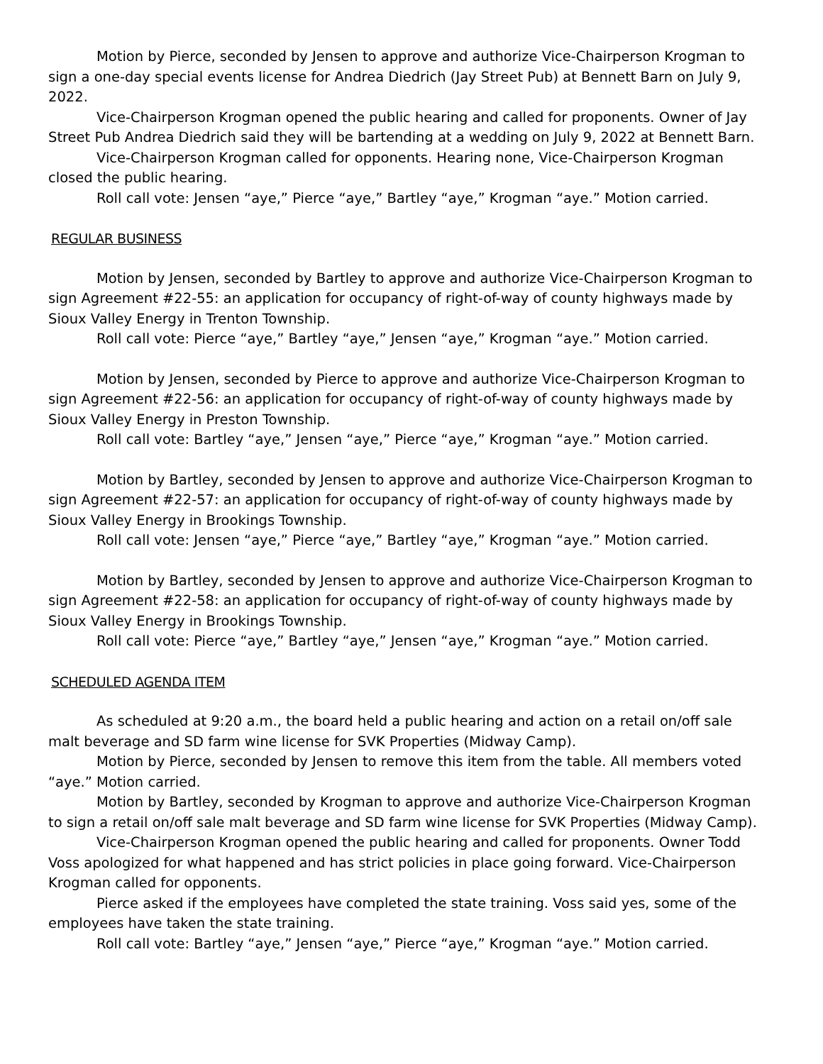Motion by Pierce, seconded by Jensen to approve and authorize Vice-Chairperson Krogman to sign a one-day special events license for Andrea Diedrich (Jay Street Pub) at Bennett Barn on July 9, 2022.
Vice-Chairperson Krogman opened the public hearing and called for proponents. Owner of Jay Street Pub Andrea Diedrich said they will be bartending at a wedding on July 9, 2022 at Bennett Barn.
Vice-Chairperson Krogman called for opponents. Hearing none, Vice-Chairperson Krogman closed the public hearing.
Roll call vote: Jensen “aye,” Pierce “aye,” Bartley “aye,” Krogman “aye.” Motion carried.
REGULAR BUSINESS
Motion by Jensen, seconded by Bartley to approve and authorize Vice-Chairperson Krogman to sign Agreement #22-55: an application for occupancy of right-of-way of county highways made by Sioux Valley Energy in Trenton Township.
Roll call vote: Pierce “aye,” Bartley “aye,” Jensen “aye,” Krogman “aye.” Motion carried.
Motion by Jensen, seconded by Pierce to approve and authorize Vice-Chairperson Krogman to sign Agreement #22-56: an application for occupancy of right-of-way of county highways made by Sioux Valley Energy in Preston Township.
Roll call vote: Bartley “aye,” Jensen “aye,” Pierce “aye,” Krogman “aye.” Motion carried.
Motion by Bartley, seconded by Jensen to approve and authorize Vice-Chairperson Krogman to sign Agreement #22-57: an application for occupancy of right-of-way of county highways made by Sioux Valley Energy in Brookings Township.
Roll call vote: Jensen “aye,” Pierce “aye,” Bartley “aye,” Krogman “aye.” Motion carried.
Motion by Bartley, seconded by Jensen to approve and authorize Vice-Chairperson Krogman to sign Agreement #22-58: an application for occupancy of right-of-way of county highways made by Sioux Valley Energy in Brookings Township.
Roll call vote: Pierce “aye,” Bartley “aye,” Jensen “aye,” Krogman “aye.” Motion carried.
SCHEDULED AGENDA ITEM
As scheduled at 9:20 a.m., the board held a public hearing and action on a retail on/off sale malt beverage and SD farm wine license for SVK Properties (Midway Camp).
Motion by Pierce, seconded by Jensen to remove this item from the table. All members voted “aye.” Motion carried.
Motion by Bartley, seconded by Krogman to approve and authorize Vice-Chairperson Krogman to sign a retail on/off sale malt beverage and SD farm wine license for SVK Properties (Midway Camp).
Vice-Chairperson Krogman opened the public hearing and called for proponents. Owner Todd Voss apologized for what happened and has strict policies in place going forward. Vice-Chairperson Krogman called for opponents.
Pierce asked if the employees have completed the state training. Voss said yes, some of the employees have taken the state training.
Roll call vote: Bartley “aye,” Jensen “aye,” Pierce “aye,” Krogman “aye.” Motion carried.